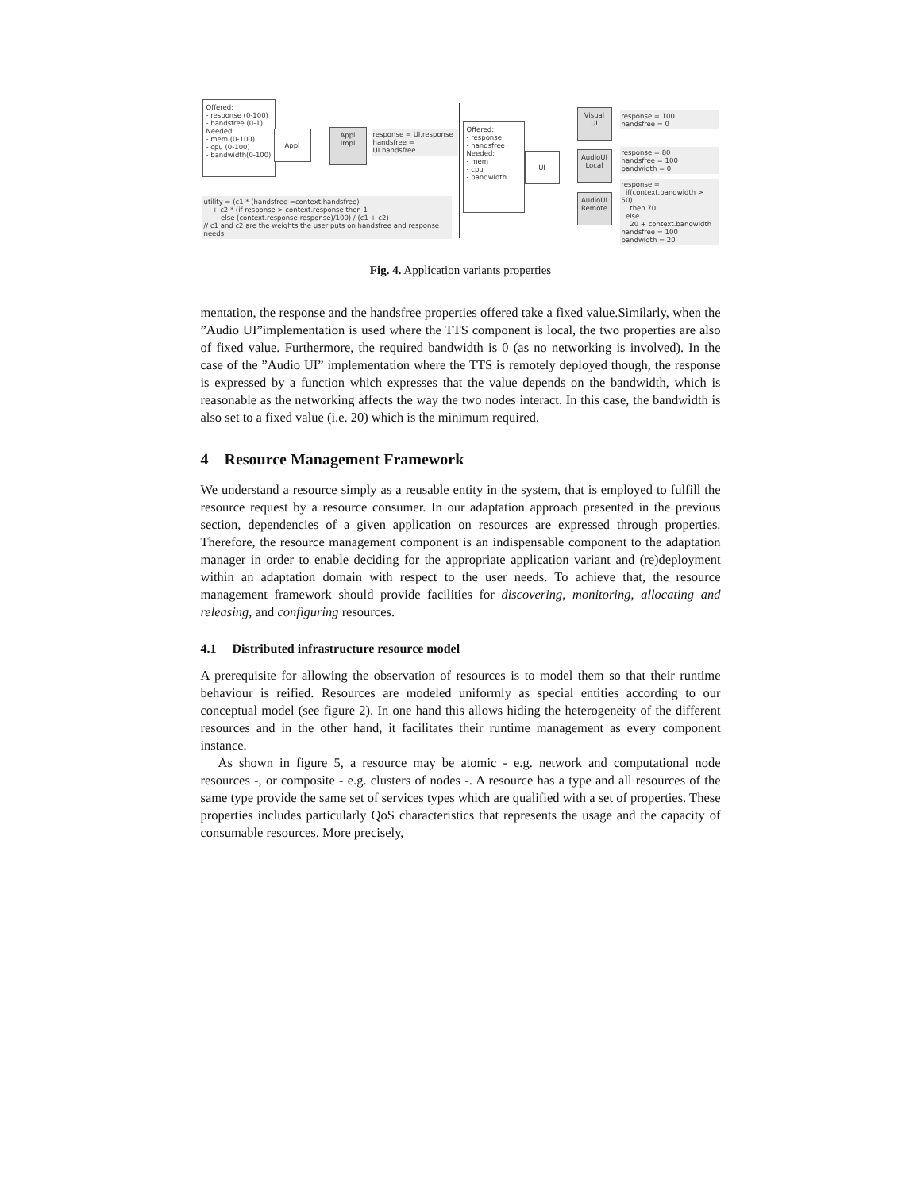Offered:
- response (0-100)
- handsfree (0-1)
Needed:
- mem (0-100)
- cpu (0-100)
- bandwidth(0-100)
Appl
Appl
Impl
response = UI.response
handsfree = UI.handsfree
utility = (c1 * (handsfree =context.handsfree)
+ c2 * (if response > context.response then 1
else (context.response-response)/100) / (c1 + c2)
// c1 and c2 are the weights the user puts on handsfree and response needs
Offered:
- response
- handsfree
Needed:
- mem
- cpu
- bandwidth
UI
Visual
UI
AudioUI
Local
AudioUI
Remote
response = 100
handsfree = 0
response = 80
handsfree = 100
bandwidth = 0
response =
if(context.bandwidth > 50)
then 70
else
20 + context.bandwidth
handsfree = 100
bandwidth = 20
Fig. 4. Application variants properties
mentation, the response and the handsfree properties offered take a fixed value.Similarly, when the ”Audio UI”implementation is used where the TTS component is local, the two properties are also of fixed value. Furthermore, the required bandwidth is 0 (as no networking is involved). In the case of the ”Audio UI” implementation where the TTS is remotely deployed though, the response is expressed by a function which expresses that the value depends on the bandwidth, which is reasonable as the networking affects the way the two nodes interact. In this case, the bandwidth is also set to a fixed value (i.e. 20) which is the minimum required.
4 Resource Management Framework
We understand a resource simply as a reusable entity in the system, that is employed to fulfill the resource request by a resource consumer. In our adaptation approach presented in the previous section, dependencies of a given application on resources are expressed through properties. Therefore, the resource management component is an indispensable component to the adaptation manager in order to enable deciding for the appropriate application variant and (re)deployment within an adaptation domain with respect to the user needs. To achieve that, the resource management framework should provide facilities for discovering, monitoring, allocating and releasing, and configuring resources.
4.1 Distributed infrastructure resource model
A prerequisite for allowing the observation of resources is to model them so that their runtime behaviour is reified. Resources are modeled uniformly as special entities according to our conceptual model (see figure 2). In one hand this allows hiding the heterogeneity of the different resources and in the other hand, it facilitates their runtime management as every component instance.
As shown in figure 5, a resource may be atomic - e.g. network and computational node resources -, or composite - e.g. clusters of nodes -. A resource has a type and all resources of the same type provide the same set of services types which are qualified with a set of properties. These properties includes particularly QoS characteristics that represents the usage and the capacity of consumable resources. More precisely,